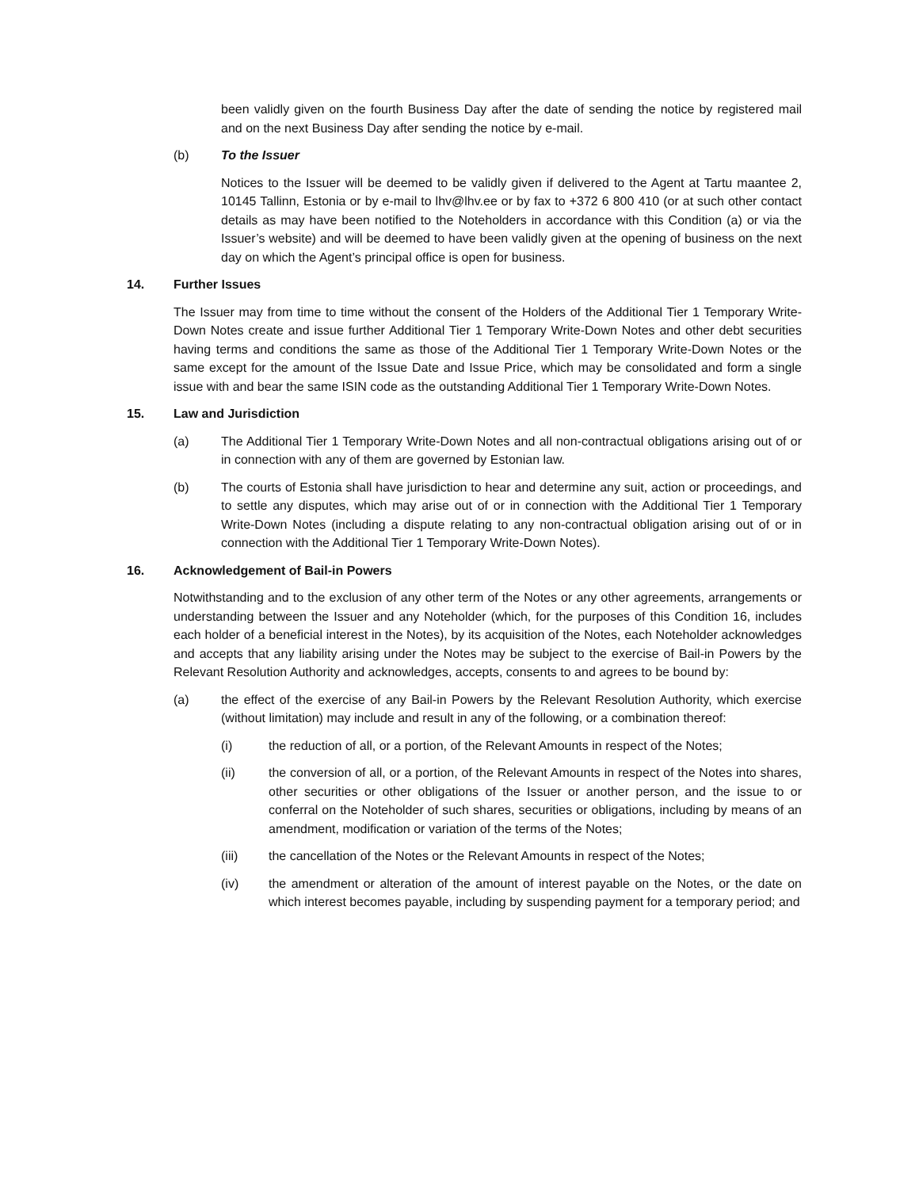been validly given on the fourth Business Day after the date of sending the notice by registered mail and on the next Business Day after sending the notice by e-mail.
(b) To the Issuer
Notices to the Issuer will be deemed to be validly given if delivered to the Agent at Tartu maantee 2, 10145 Tallinn, Estonia or by e-mail to lhv@lhv.ee or by fax to +372 6 800 410 (or at such other contact details as may have been notified to the Noteholders in accordance with this Condition (a) or via the Issuer’s website) and will be deemed to have been validly given at the opening of business on the next day on which the Agent’s principal office is open for business.
14. Further Issues
The Issuer may from time to time without the consent of the Holders of the Additional Tier 1 Temporary Write-Down Notes create and issue further Additional Tier 1 Temporary Write-Down Notes and other debt securities having terms and conditions the same as those of the Additional Tier 1 Temporary Write-Down Notes or the same except for the amount of the Issue Date and Issue Price, which may be consolidated and form a single issue with and bear the same ISIN code as the outstanding Additional Tier 1 Temporary Write-Down Notes.
15. Law and Jurisdiction
(a) The Additional Tier 1 Temporary Write-Down Notes and all non-contractual obligations arising out of or in connection with any of them are governed by Estonian law.
(b) The courts of Estonia shall have jurisdiction to hear and determine any suit, action or proceedings, and to settle any disputes, which may arise out of or in connection with the Additional Tier 1 Temporary Write-Down Notes (including a dispute relating to any non-contractual obligation arising out of or in connection with the Additional Tier 1 Temporary Write-Down Notes).
16. Acknowledgement of Bail-in Powers
Notwithstanding and to the exclusion of any other term of the Notes or any other agreements, arrangements or understanding between the Issuer and any Noteholder (which, for the purposes of this Condition 16, includes each holder of a beneficial interest in the Notes), by its acquisition of the Notes, each Noteholder acknowledges and accepts that any liability arising under the Notes may be subject to the exercise of Bail-in Powers by the Relevant Resolution Authority and acknowledges, accepts, consents to and agrees to be bound by:
(a) the effect of the exercise of any Bail-in Powers by the Relevant Resolution Authority, which exercise (without limitation) may include and result in any of the following, or a combination thereof:
(i) the reduction of all, or a portion, of the Relevant Amounts in respect of the Notes;
(ii) the conversion of all, or a portion, of the Relevant Amounts in respect of the Notes into shares, other securities or other obligations of the Issuer or another person, and the issue to or conferral on the Noteholder of such shares, securities or obligations, including by means of an amendment, modification or variation of the terms of the Notes;
(iii) the cancellation of the Notes or the Relevant Amounts in respect of the Notes;
(iv) the amendment or alteration of the amount of interest payable on the Notes, or the date on which interest becomes payable, including by suspending payment for a temporary period; and